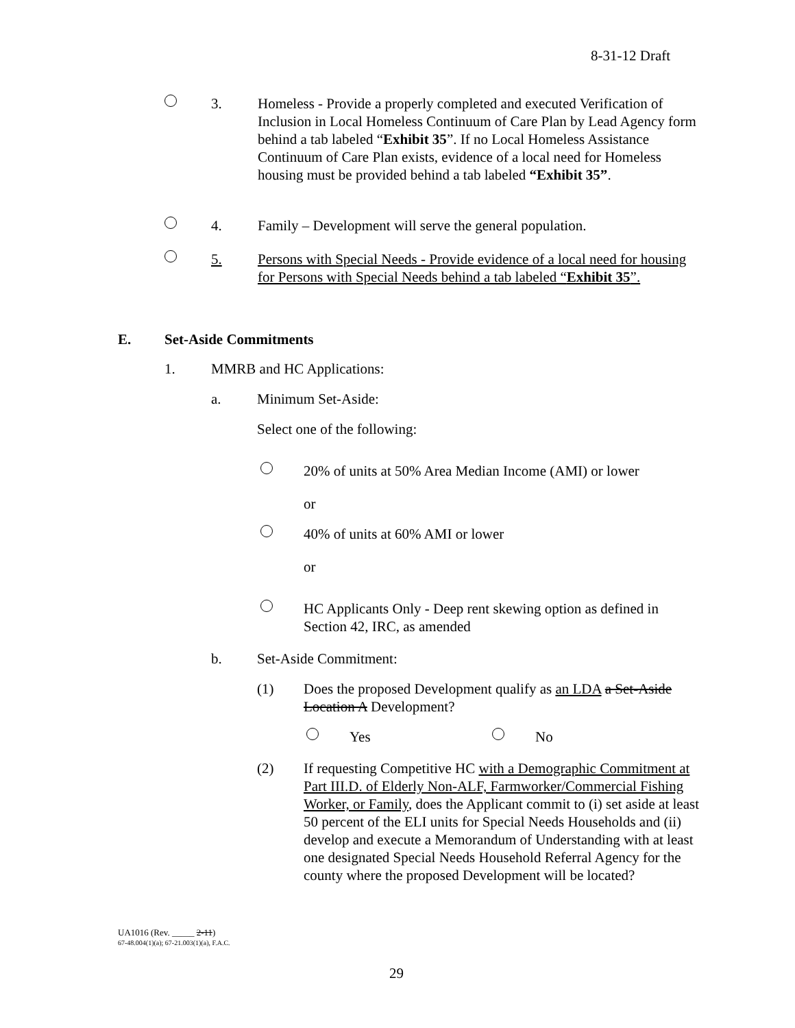8-31-12 Draft
3. Homeless - Provide a properly completed and executed Verification of Inclusion in Local Homeless Continuum of Care Plan by Lead Agency form behind a tab labeled “Exhibit 35”. If no Local Homeless Assistance Continuum of Care Plan exists, evidence of a local need for Homeless housing must be provided behind a tab labeled “Exhibit 35”.
4. Family – Development will serve the general population.
5. Persons with Special Needs - Provide evidence of a local need for housing for Persons with Special Needs behind a tab labeled “Exhibit 35”.
E. Set-Aside Commitments
1. MMRB and HC Applications:
a. Minimum Set-Aside:
Select one of the following:
20% of units at 50% Area Median Income (AMI) or lower
or
40% of units at 60% AMI or lower
or
HC Applicants Only - Deep rent skewing option as defined in Section 42, IRC, as amended
b. Set-Aside Commitment:
(1) Does the proposed Development qualify as an LDA a Set-Aside Location A Development?
Yes No
(2) If requesting Competitive HC with a Demographic Commitment at Part III.D. of Elderly Non-ALF, Farmworker/Commercial Fishing Worker, or Family, does the Applicant commit to (i) set aside at least 50 percent of the ELI units for Special Needs Households and (ii) develop and execute a Memorandum of Understanding with at least one designated Special Needs Household Referral Agency for the county where the proposed Development will be located?
UA1016 (Rev. _____ 2-11)
67-48.004(1)(a); 67-21.003(1)(a), F.A.C.
29